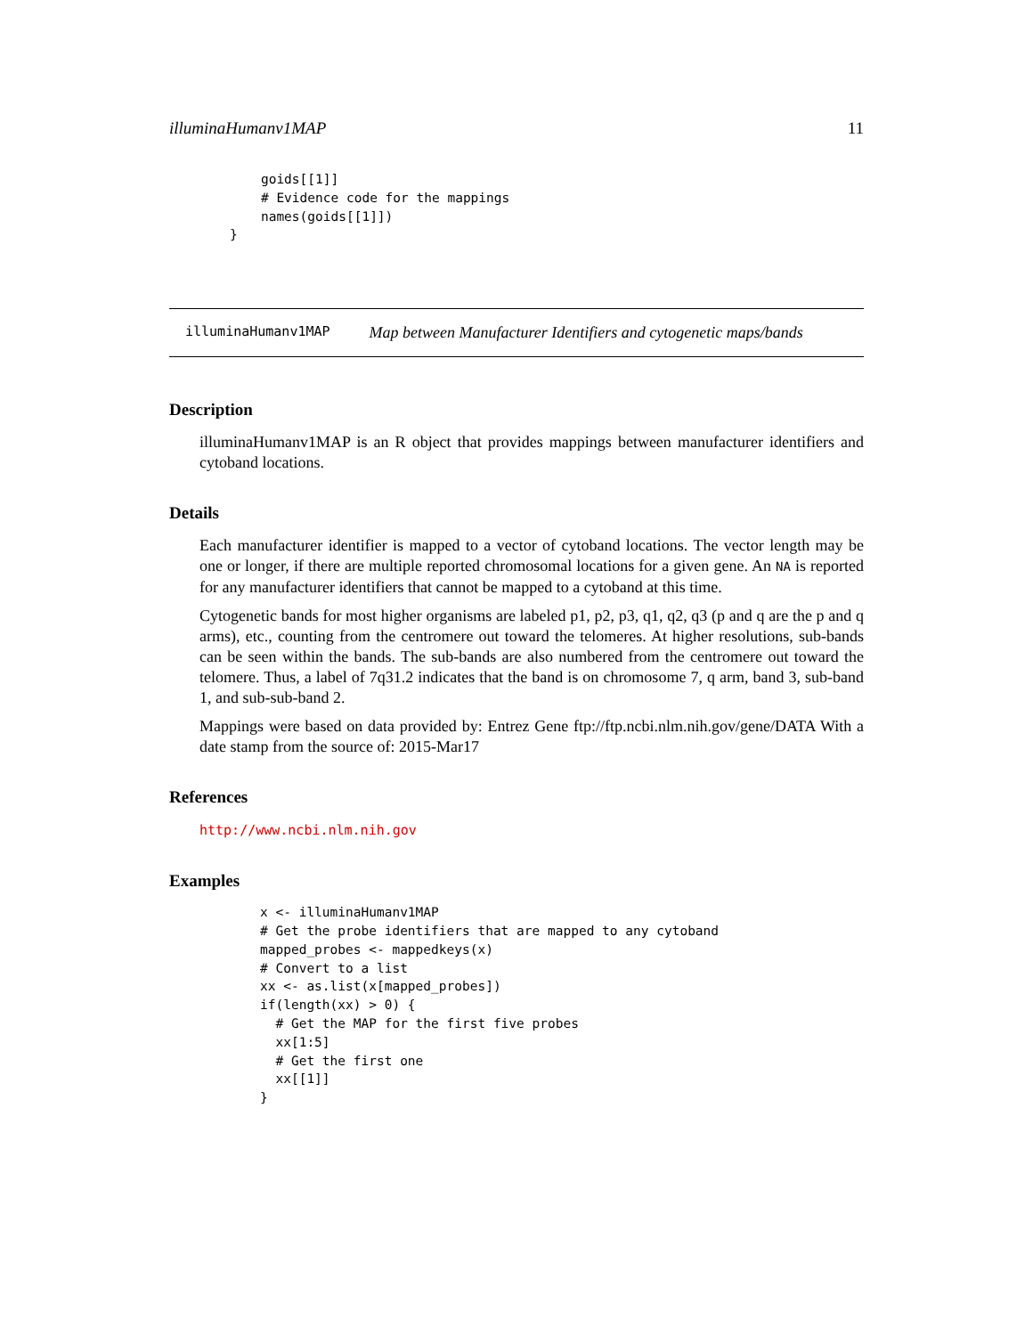illuminaHumanv1MAP 11
    goids[[1]]
    # Evidence code for the mappings
    names(goids[[1]])
}
illuminaHumanv1MAP Map between Manufacturer Identifiers and cytogenetic maps/bands
Description
illuminaHumanv1MAP is an R object that provides mappings between manufacturer identifiers and cytoband locations.
Details
Each manufacturer identifier is mapped to a vector of cytoband locations. The vector length may be one or longer, if there are multiple reported chromosomal locations for a given gene. An NA is reported for any manufacturer identifiers that cannot be mapped to a cytoband at this time.
Cytogenetic bands for most higher organisms are labeled p1, p2, p3, q1, q2, q3 (p and q are the p and q arms), etc., counting from the centromere out toward the telomeres. At higher resolutions, sub-bands can be seen within the bands. The sub-bands are also numbered from the centromere out toward the telomere. Thus, a label of 7q31.2 indicates that the band is on chromosome 7, q arm, band 3, sub-band 1, and sub-sub-band 2.
Mappings were based on data provided by: Entrez Gene ftp://ftp.ncbi.nlm.nih.gov/gene/DATA With a date stamp from the source of: 2015-Mar17
References
http://www.ncbi.nlm.nih.gov
Examples
x <- illuminaHumanv1MAP
# Get the probe identifiers that are mapped to any cytoband
mapped_probes <- mappedkeys(x)
# Convert to a list
xx <- as.list(x[mapped_probes])
if(length(xx) > 0) {
  # Get the MAP for the first five probes
  xx[1:5]
  # Get the first one
  xx[[1]]
}